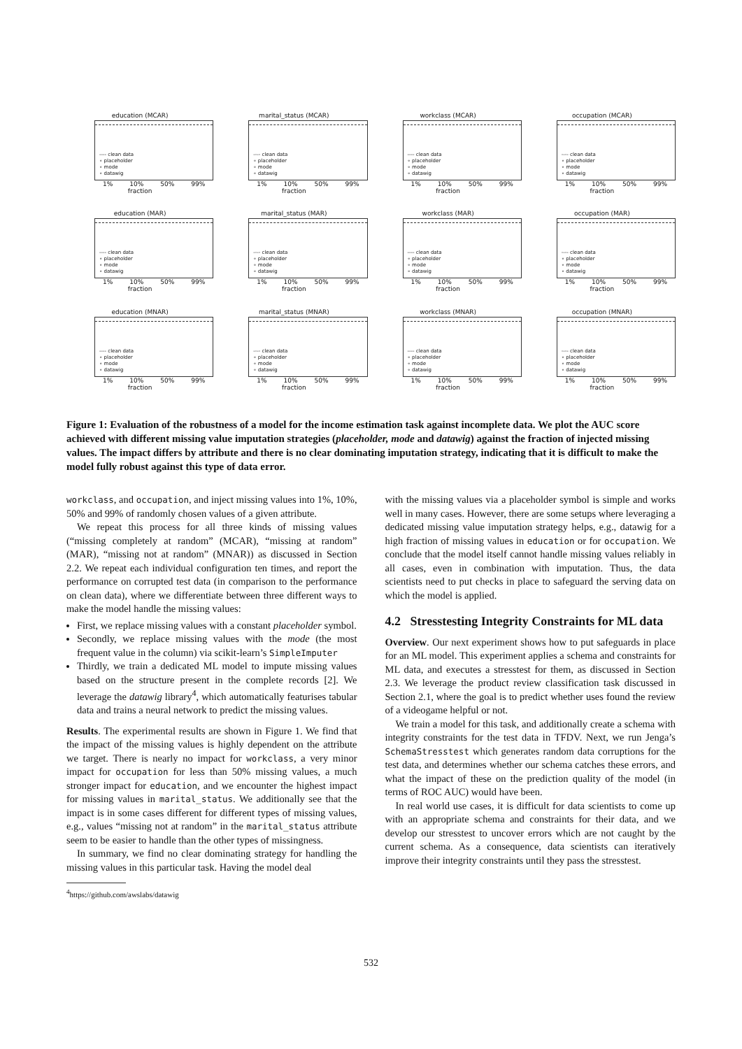education (MCAR)
---- clean data
∘ placeholder
∘ mode
∘ datawig
1% 10% 50% 99%
fraction
marital_status (MCAR)
---- clean data
∘ placeholder
∘ mode
∘ datawig
1% 10% 50% 99%
fraction
workclass (MCAR)
---- clean data
∘ placeholder
∘ mode
∘ datawig
1% 10% 50% 99%
fraction
occupation (MCAR)
---- clean data
∘ placeholder
∘ mode
∘ datawig
1% 10% 50% 99%
fraction
education (MAR)
---- clean data
∘ placeholder
∘ mode
∘ datawig
1% 10% 50% 99%
fraction
marital_status (MAR)
---- clean data
∘ placeholder
∘ mode
∘ datawig
1% 10% 50% 99%
fraction
workclass (MAR)
---- clean data
∘ placeholder
∘ mode
∘ datawig
1% 10% 50% 99%
fraction
occupation (MAR)
---- clean data
∘ placeholder
∘ mode
∘ datawig
1% 10% 50% 99%
fraction
education (MNAR)
---- clean data
∘ placeholder
∘ mode
∘ datawig
1% 10% 50% 99%
fraction
marital_status (MNAR)
---- clean data
∘ placeholder
∘ mode
∘ datawig
1% 10% 50% 99%
fraction
workclass (MNAR)
---- clean data
∘ placeholder
∘ mode
∘ datawig
1% 10% 50% 99%
fraction
occupation (MNAR)
---- clean data
∘ placeholder
∘ mode
∘ datawig
1% 10% 50% 99%
fraction
Figure 1: Evaluation of the robustness of a model for the income estimation task against incomplete data. We plot the AUC score achieved with different missing value imputation strategies (placeholder, mode and datawig) against the fraction of injected missing values. The impact differs by attribute and there is no clear dominating imputation strategy, indicating that it is difficult to make the model fully robust against this type of data error.
workclass, and occupation, and inject missing values into 1%, 10%, 50% and 99% of randomly chosen values of a given attribute.
We repeat this process for all three kinds of missing values (“missing completely at random” (MCAR), “missing at random” (MAR), “missing not at random” (MNAR)) as discussed in Section 2.2. We repeat each individual configuration ten times, and report the performance on corrupted test data (in comparison to the performance on clean data), where we differentiate between three different ways to make the model handle the missing values:
First, we replace missing values with a constant placeholder symbol.
Secondly, we replace missing values with the mode (the most frequent value in the column) via scikit-learn’s SimpleImputer
Thirdly, we train a dedicated ML model to impute missing values based on the structure present in the complete records [2]. We leverage the datawig library<sup>4</sup>, which automatically featurises tabular data and trains a neural network to predict the missing values.
Results. The experimental results are shown in Figure 1. We find that the impact of the missing values is highly dependent on the attribute we target. There is nearly no impact for workclass, a very minor impact for occupation for less than 50% missing values, a much stronger impact for education, and we encounter the highest impact for missing values in marital_status. We additionally see that the impact is in some cases different for different types of missing values, e.g., values “missing not at random” in the marital_status attribute seem to be easier to handle than the other types of missingness.
In summary, we find no clear dominating strategy for handling the missing values in this particular task. Having the model deal
<sup>4</sup> https://github.com/awslabs/datawig
with the missing values via a placeholder symbol is simple and works well in many cases. However, there are some setups where leveraging a dedicated missing value imputation strategy helps, e.g., datawig for a high fraction of missing values in education or for occupation. We conclude that the model itself cannot handle missing values reliably in all cases, even in combination with imputation. Thus, the data scientists need to put checks in place to safeguard the serving data on which the model is applied.
4.2 Stresstesting Integrity Constraints for ML data
Overview. Our next experiment shows how to put safeguards in place for an ML model. This experiment applies a schema and constraints for ML data, and executes a stresstest for them, as discussed in Section 2.3. We leverage the product review classification task discussed in Section 2.1, where the goal is to predict whether uses found the review of a videogame helpful or not.
We train a model for this task, and additionally create a schema with integrity constraints for the test data in TFDV. Next, we run Jenga’s SchemaStresstest which generates random data corruptions for the test data, and determines whether our schema catches these errors, and what the impact of these on the prediction quality of the model (in terms of ROC AUC) would have been.
In real world use cases, it is difficult for data scientists to come up with an appropriate schema and constraints for their data, and we develop our stresstest to uncover errors which are not caught by the current schema. As a consequence, data scientists can iteratively improve their integrity constraints until they pass the stresstest.
532